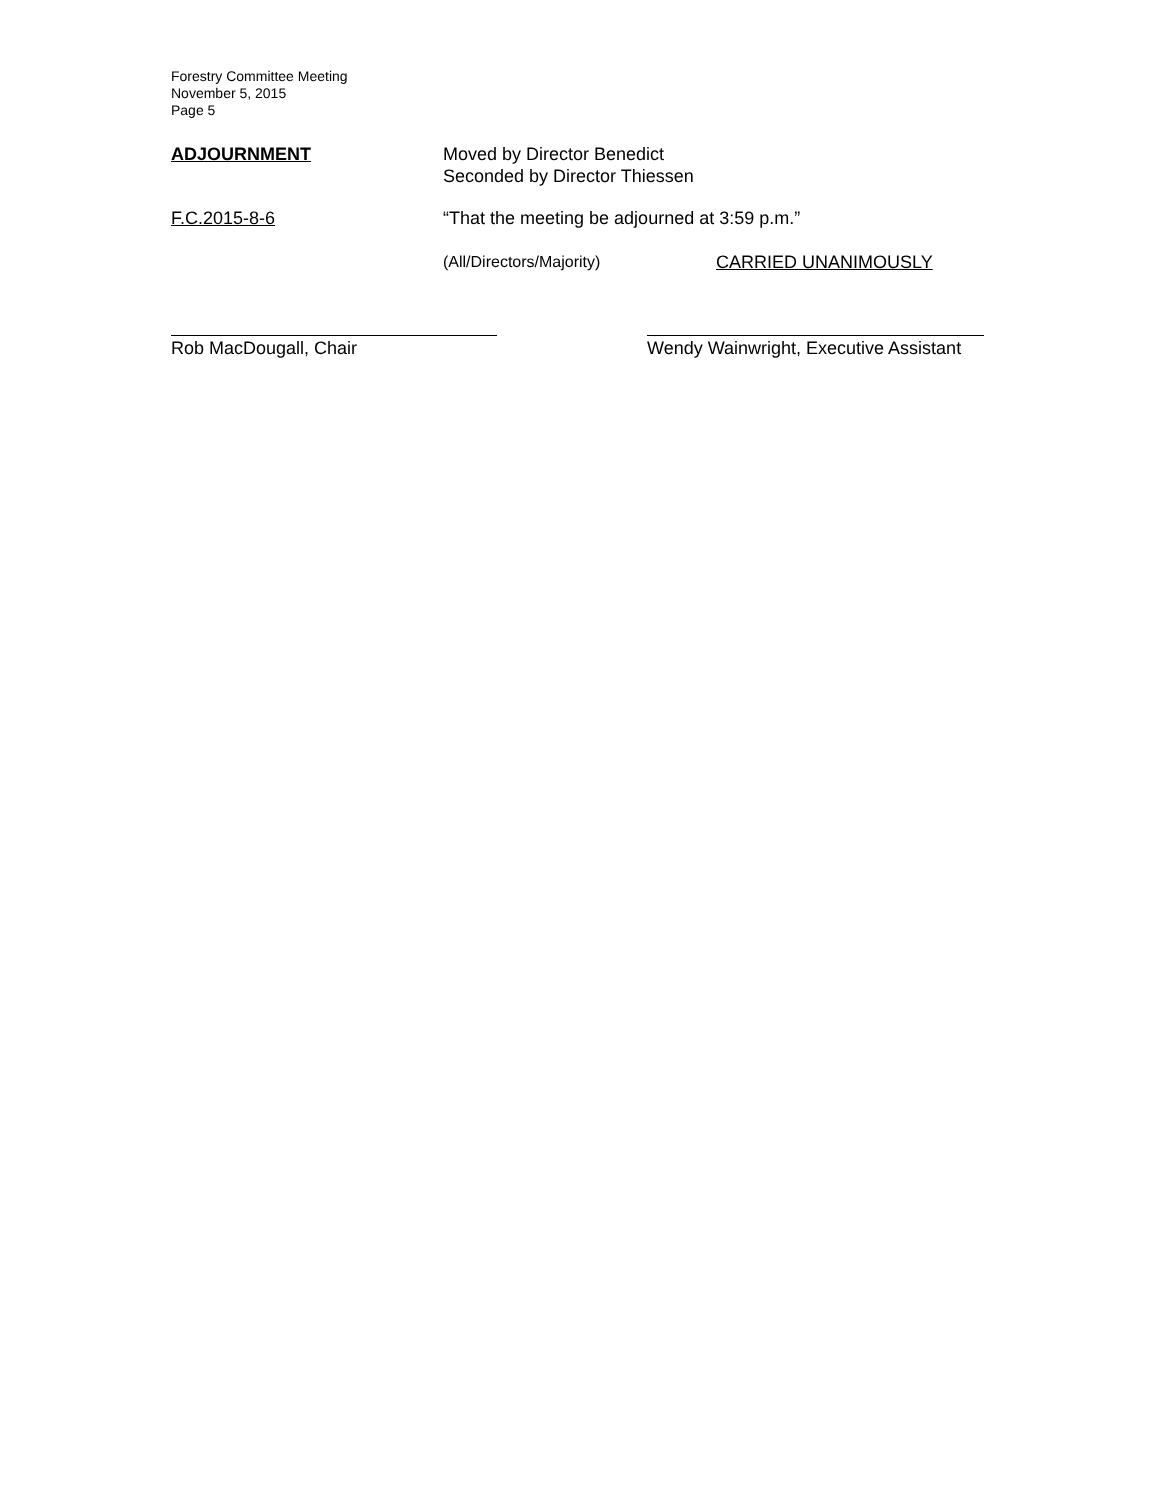Forestry Committee Meeting
November 5, 2015
Page 5
ADJOURNMENT Moved by Director Benedict
Seconded by Director Thiessen
F.C.2015-8-6 “That the meeting be adjourned at 3:59 p.m.”
(All/Directors/Majority) CARRIED UNANIMOUSLY
Rob MacDougall, Chair Wendy Wainwright, Executive Assistant